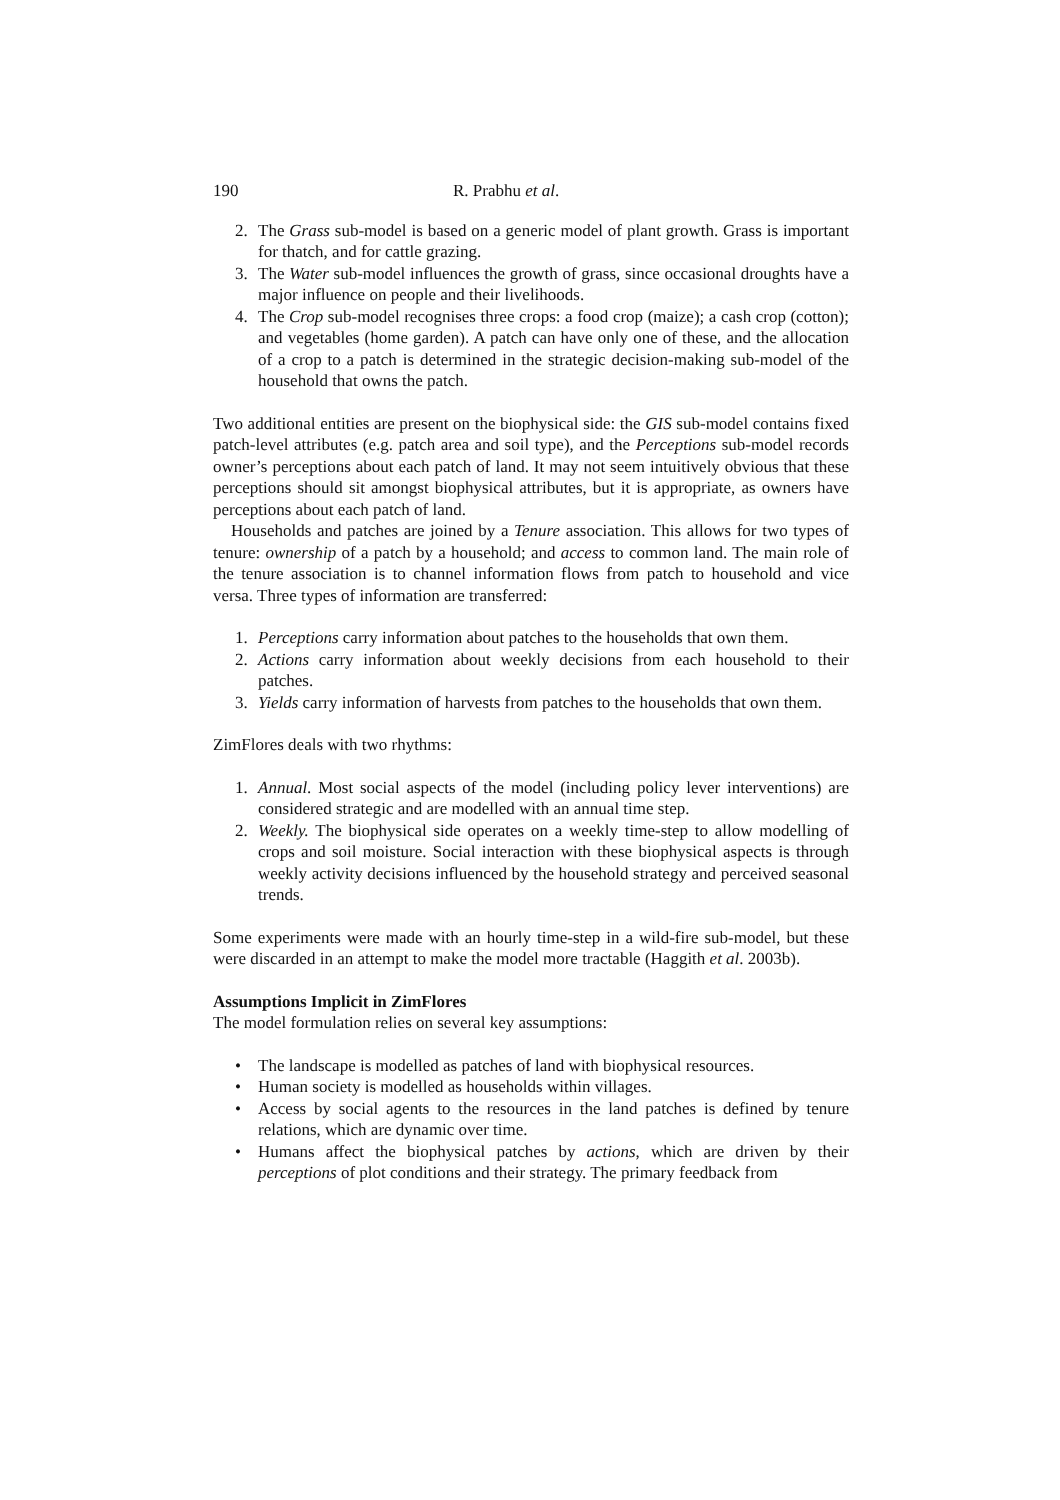190 R. Prabhu et al.
2. The Grass sub-model is based on a generic model of plant growth. Grass is important for thatch, and for cattle grazing.
3. The Water sub-model influences the growth of grass, since occasional droughts have a major influence on people and their livelihoods.
4. The Crop sub-model recognises three crops: a food crop (maize); a cash crop (cotton); and vegetables (home garden). A patch can have only one of these, and the allocation of a crop to a patch is determined in the strategic decision-making sub-model of the household that owns the patch.
Two additional entities are present on the biophysical side: the GIS sub-model contains fixed patch-level attributes (e.g. patch area and soil type), and the Perceptions sub-model records owner’s perceptions about each patch of land. It may not seem intuitively obvious that these perceptions should sit amongst biophysical attributes, but it is appropriate, as owners have perceptions about each patch of land.
Households and patches are joined by a Tenure association. This allows for two types of tenure: ownership of a patch by a household; and access to common land. The main role of the tenure association is to channel information flows from patch to household and vice versa. Three types of information are transferred:
1. Perceptions carry information about patches to the households that own them.
2. Actions carry information about weekly decisions from each household to their patches.
3. Yields carry information of harvests from patches to the households that own them.
ZimFlores deals with two rhythms:
1. Annual. Most social aspects of the model (including policy lever interventions) are considered strategic and are modelled with an annual time step.
2. Weekly. The biophysical side operates on a weekly time-step to allow modelling of crops and soil moisture. Social interaction with these biophysical aspects is through weekly activity decisions influenced by the household strategy and perceived seasonal trends.
Some experiments were made with an hourly time-step in a wild-fire sub-model, but these were discarded in an attempt to make the model more tractable (Haggith et al. 2003b).
Assumptions Implicit in ZimFlores
The model formulation relies on several key assumptions:
• The landscape is modelled as patches of land with biophysical resources.
• Human society is modelled as households within villages.
• Access by social agents to the resources in the land patches is defined by tenure relations, which are dynamic over time.
• Humans affect the biophysical patches by actions, which are driven by their perceptions of plot conditions and their strategy. The primary feedback from